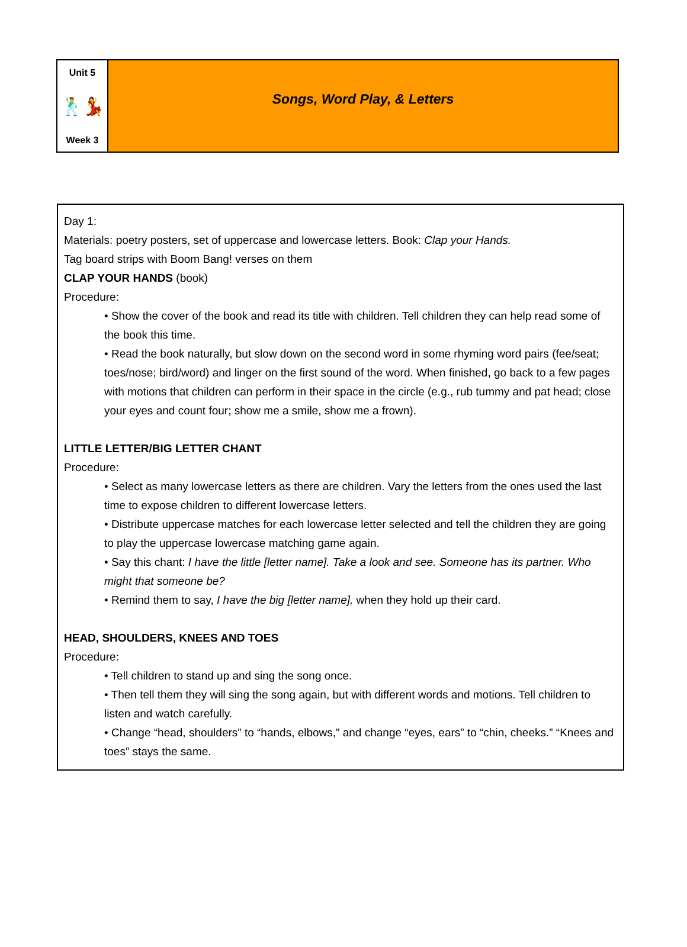Unit 5
🕺💃
Week 3
Songs, Word Play, & Letters
Day 1:
Materials: poetry posters, set of uppercase and lowercase letters. Book: Clap your Hands.
Tag board strips with Boom Bang! verses on them
CLAP YOUR HANDS (book)
Procedure:
• Show the cover of the book and read its title with children. Tell children they can help read some of the book this time.
• Read the book naturally, but slow down on the second word in some rhyming word pairs (fee/seat; toes/nose; bird/word) and linger on the first sound of the word. When finished, go back to a few pages with motions that children can perform in their space in the circle (e.g., rub tummy and pat head; close your eyes and count four; show me a smile, show me a frown).
LITTLE LETTER/BIG LETTER CHANT
Procedure:
• Select as many lowercase letters as there are children. Vary the letters from the ones used the last time to expose children to different lowercase letters.
• Distribute uppercase matches for each lowercase letter selected and tell the children they are going to play the uppercase lowercase matching game again.
• Say this chant: I have the little [letter name]. Take a look and see. Someone has its partner. Who might that someone be?
• Remind them to say, I have the big [letter name], when they hold up their card.
HEAD, SHOULDERS, KNEES AND TOES
Procedure:
• Tell children to stand up and sing the song once.
• Then tell them they will sing the song again, but with different words and motions. Tell children to listen and watch carefully.
• Change “head, shoulders” to “hands, elbows,” and change “eyes, ears” to “chin, cheeks.” “Knees and toes” stays the same.